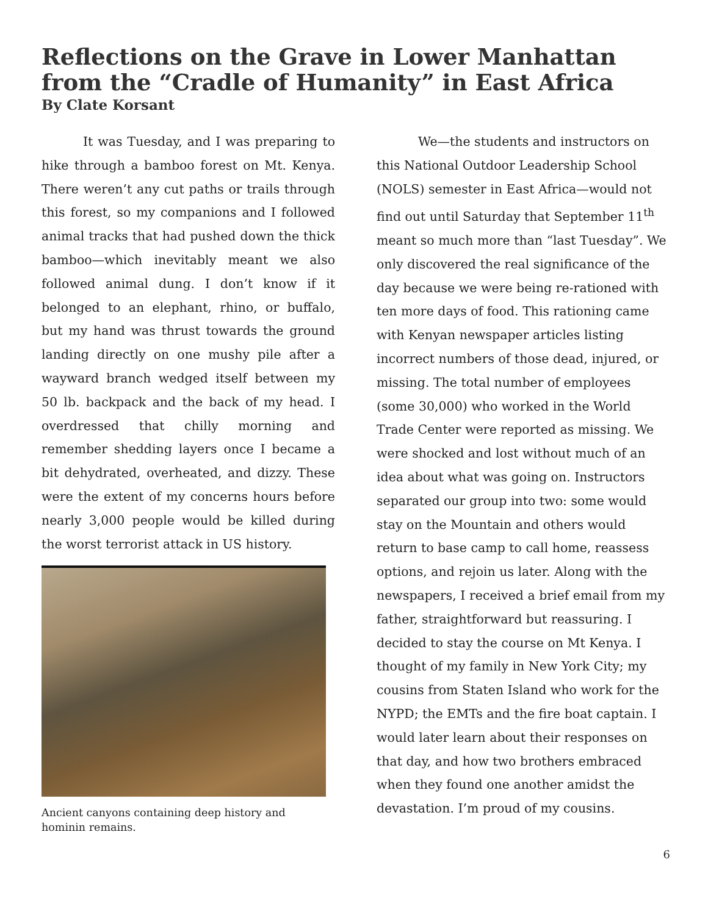Reflections on the Grave in Lower Manhattan from the “Cradle of Humanity” in East Africa
By Clate Korsant
It was Tuesday, and I was preparing to hike through a bamboo forest on Mt. Kenya. There weren’t any cut paths or trails through this forest, so my companions and I followed animal tracks that had pushed down the thick bamboo—which inevitably meant we also followed animal dung. I don’t know if it belonged to an elephant, rhino, or buffalo, but my hand was thrust towards the ground landing directly on one mushy pile after a wayward branch wedged itself between my 50 lb. backpack and the back of my head. I overdressed that chilly morning and remember shedding layers once I became a bit dehydrated, overheated, and dizzy. These were the extent of my concerns hours before nearly 3,000 people would be killed during the worst terrorist attack in US history.
Ancient canyons containing deep history and hominin remains.
We—the students and instructors on this National Outdoor Leadership School (NOLS) semester in East Africa—would not find out until Saturday that September 11<sup>th</sup> meant so much more than “last Tuesday”. We only discovered the real significance of the day because we were being re-rationed with ten more days of food. This rationing came with Kenyan newspaper articles listing incorrect numbers of those dead, injured, or missing. The total number of employees (some 30,000) who worked in the World Trade Center were reported as missing. We were shocked and lost without much of an idea about what was going on. Instructors separated our group into two: some would stay on the Mountain and others would return to base camp to call home, reassess options, and rejoin us later. Along with the newspapers, I received a brief email from my father, straightforward but reassuring. I decided to stay the course on Mt Kenya. I thought of my family in New York City; my cousins from Staten Island who work for the NYPD; the EMTs and the fire boat captain. I would later learn about their responses on that day, and how two brothers embraced when they found one another amidst the devastation. I’m proud of my cousins.
6